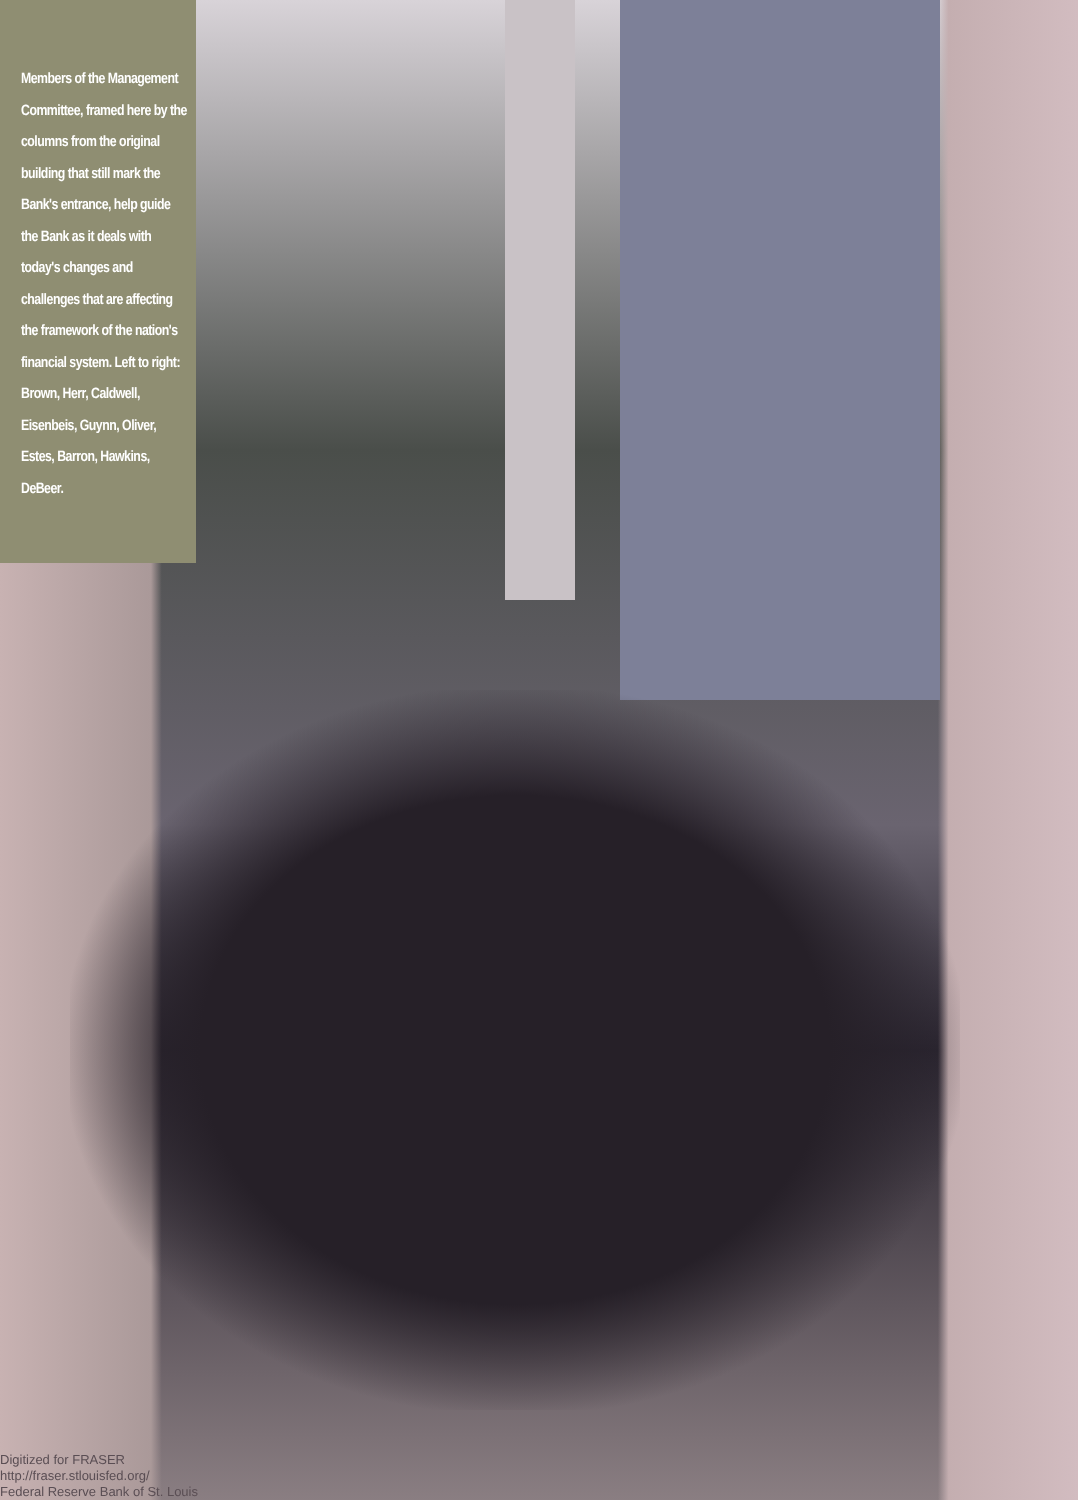Members of the Management Committee, framed here by the columns from the original building that still mark the Bank's entrance, help guide the Bank as it deals with today's changes and challenges that are affecting the framework of the nation's financial system. Left to right: Brown, Herr, Caldwell, Eisenbeis, Guynn, Oliver, Estes, Barron, Hawkins, DeBeer.
Digitized for FRASER
http://fraser.stlouisfed.org/
Federal Reserve Bank of St. Louis